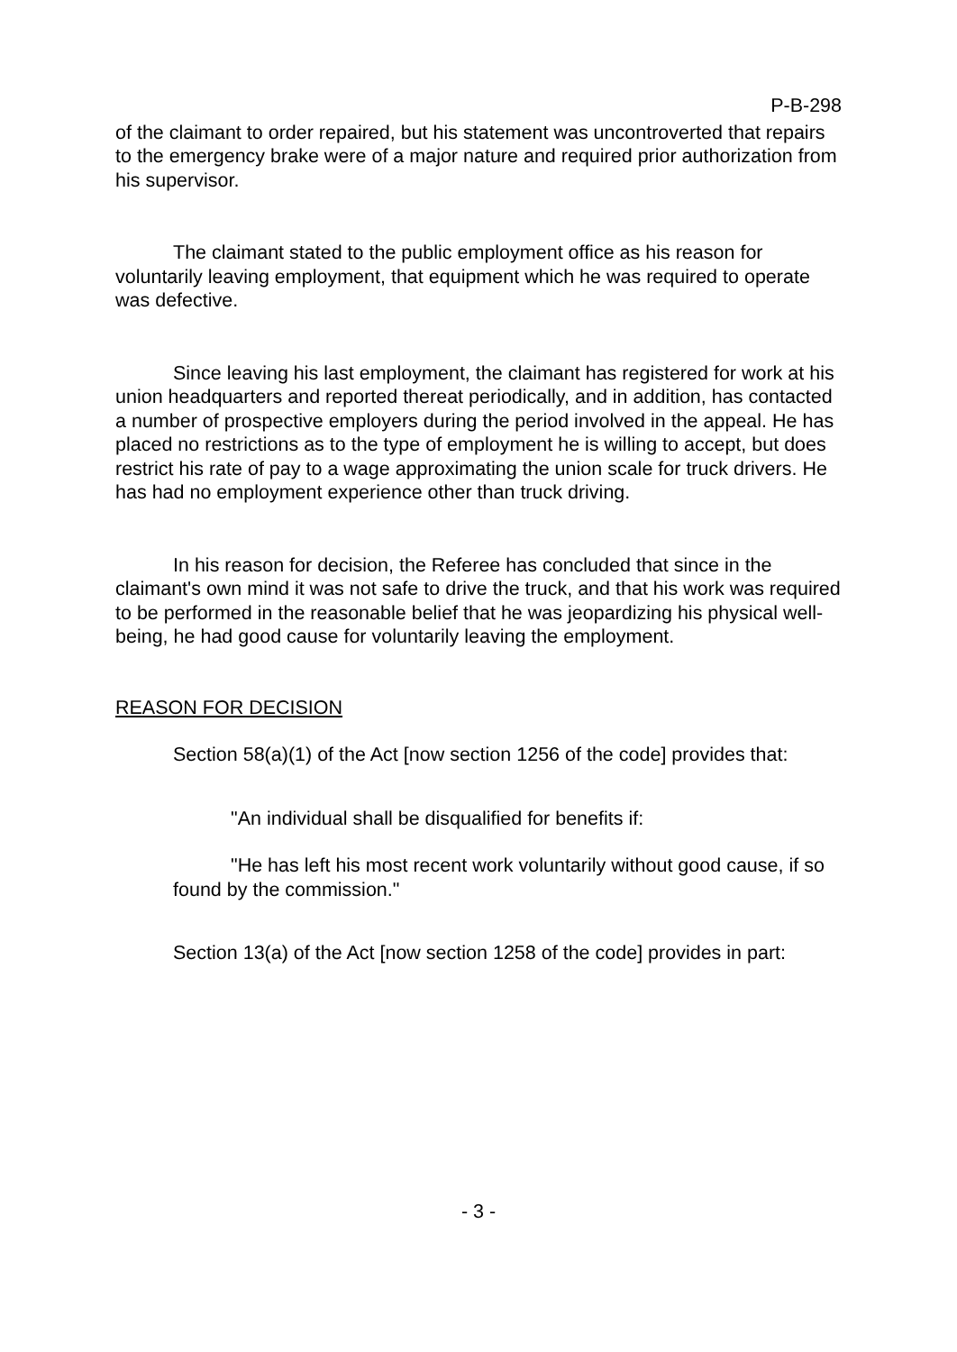P-B-298
of the claimant to order repaired, but his statement was uncontroverted that repairs to the emergency brake were of a major nature and required prior authorization from his supervisor.
The claimant stated to the public employment office as his reason for voluntarily leaving employment, that equipment which he was required to operate was defective.
Since leaving his last employment, the claimant has registered for work at his union headquarters and reported thereat periodically, and in addition, has contacted a number of prospective employers during the period involved in the appeal. He has placed no restrictions as to the type of employment he is willing to accept, but does restrict his rate of pay to a wage approximating the union scale for truck drivers. He has had no employment experience other than truck driving.
In his reason for decision, the Referee has concluded that since in the claimant's own mind it was not safe to drive the truck, and that his work was required to be performed in the reasonable belief that he was jeopardizing his physical well-being, he had good cause for voluntarily leaving the employment.
REASON FOR DECISION
Section 58(a)(1) of the Act [now section 1256 of the code] provides that:
"An individual shall be disqualified for benefits if:
"He has left his most recent work voluntarily without good cause, if so found by the commission."
Section 13(a) of the Act [now section 1258 of the code] provides in part:
- 3 -